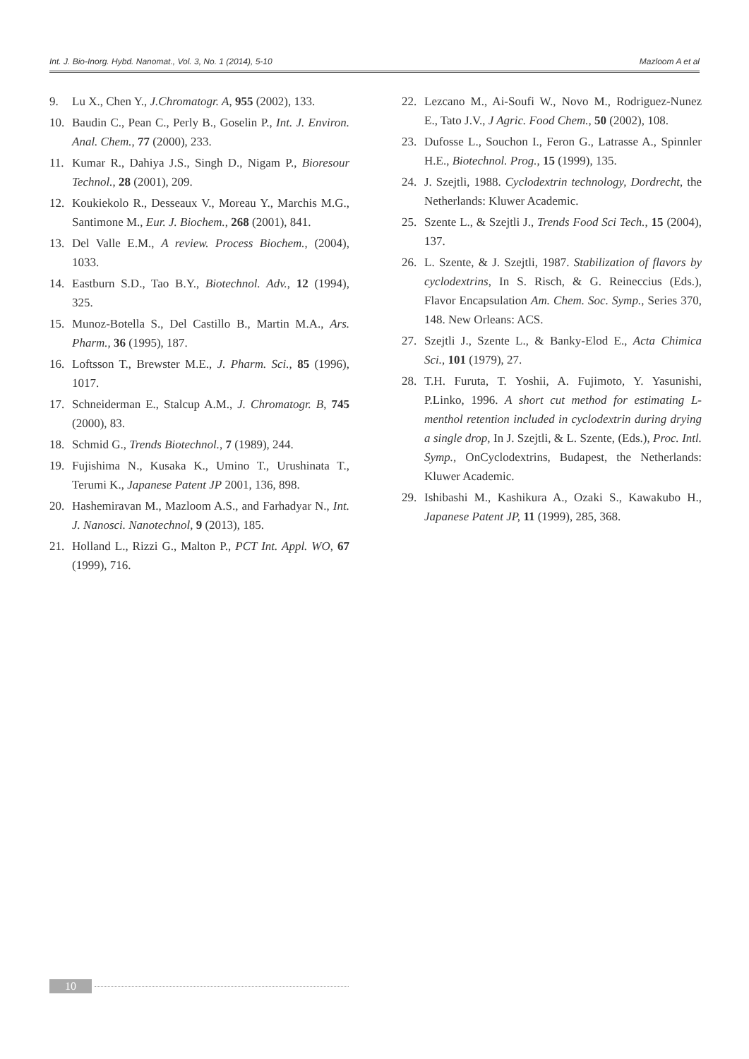Int. J. Bio-Inorg. Hybd. Nanomat., Vol. 3, No. 1 (2014), 5-10 Mazloom A et al
9. Lu X., Chen Y., J.Chromatogr. A, 955 (2002), 133.
10. Baudin C., Pean C., Perly B., Goselin P., Int. J. Environ. Anal. Chem., 77 (2000), 233.
11. Kumar R., Dahiya J.S., Singh D., Nigam P., Bioresour Technol., 28 (2001), 209.
12. Koukiekolo R., Desseaux V., Moreau Y., Marchis M.G., Santimone M., Eur. J. Biochem., 268 (2001), 841.
13. Del Valle E.M., A review. Process Biochem., (2004), 1033.
14. Eastburn S.D., Tao B.Y., Biotechnol. Adv., 12 (1994), 325.
15. Munoz-Botella S., Del Castillo B., Martin M.A., Ars. Pharm., 36 (1995), 187.
16. Loftsson T., Brewster M.E., J. Pharm. Sci., 85 (1996), 1017.
17. Schneiderman E., Stalcup A.M., J. Chromatogr. B, 745 (2000), 83.
18. Schmid G., Trends Biotechnol., 7 (1989), 244.
19. Fujishima N., Kusaka K., Umino T., Urushinata T., Terumi K., Japanese Patent JP 2001, 136, 898.
20. Hashemiravan M., Mazloom A.S., and Farhadyar N., Int. J. Nanosci. Nanotechnol, 9 (2013), 185.
21. Holland L., Rizzi G., Malton P., PCT Int. Appl. WO, 67 (1999), 716.
22. Lezcano M., Ai-Soufi W., Novo M., Rodriguez-Nunez E., Tato J.V., J Agric. Food Chem., 50 (2002), 108.
23. Dufosse L., Souchon I., Feron G., Latrasse A., Spinnler H.E., Biotechnol. Prog., 15 (1999), 135.
24. J. Szejtli, 1988. Cyclodextrin technology, Dordrecht, the Netherlands: Kluwer Academic.
25. Szente L., & Szejtli J., Trends Food Sci Tech., 15 (2004), 137.
26. L. Szente, & J. Szejtli, 1987. Stabilization of flavors by cyclodextrins, In S. Risch, & G. Reineccius (Eds.), Flavor Encapsulation Am. Chem. Soc. Symp., Series 370, 148. New Orleans: ACS.
27. Szejtli J., Szente L., & Banky-Elod E., Acta Chimica Sci., 101 (1979), 27.
28. T.H. Furuta, T. Yoshii, A. Fujimoto, Y. Yasunishi, P.Linko, 1996. A short cut method for estimating L-menthol retention included in cyclodextrin during drying a single drop, In J. Szejtli, & L. Szente, (Eds.), Proc. Intl. Symp., OnCyclodextrins, Budapest, the Netherlands: Kluwer Academic.
29. Ishibashi M., Kashikura A., Ozaki S., Kawakubo H., Japanese Patent JP, 11 (1999), 285, 368.
10